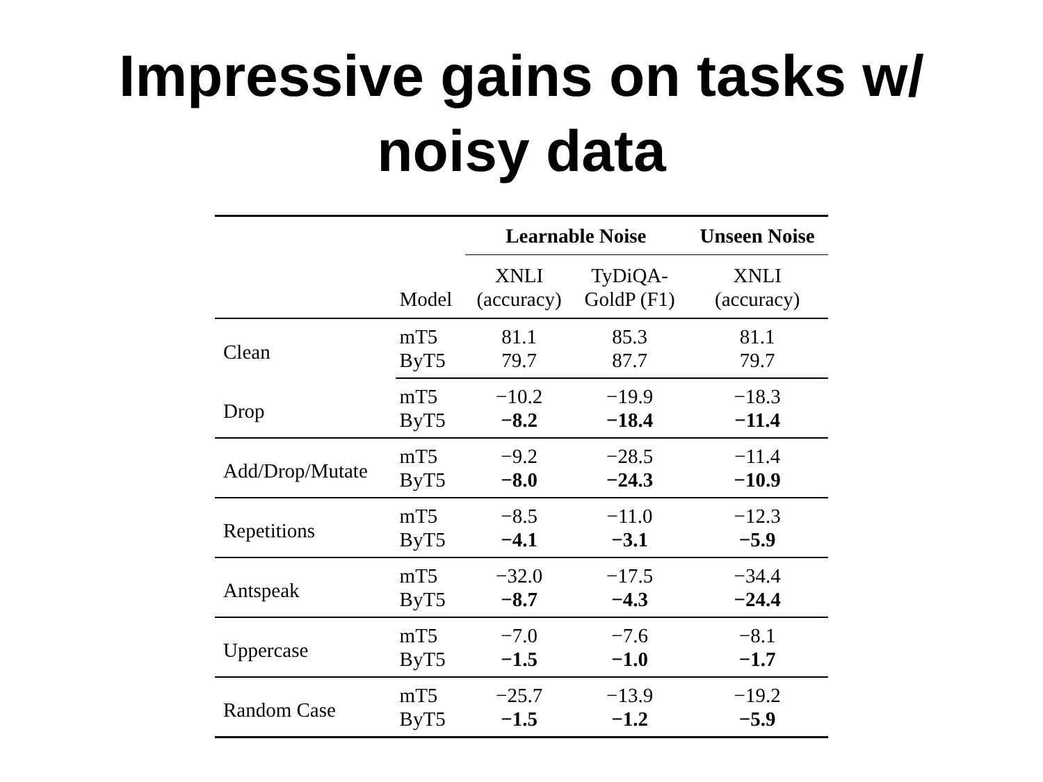Impressive gains on tasks w/
noisy data
| | | Learnable Noise | | Unseen Noise |
| --- | --- | --- | --- | --- |
| | Model | XNLI (accuracy) | TyDiQA- GoldP (F1) | XNLI (accuracy) |
| Clean | mT5 | 81.1 | 85.3 | 81.1 |
| | ByT5 | 79.7 | 87.7 | 79.7 |
| Drop | mT5 | −10.2 | −19.9 | −18.3 |
| | ByT5 | −8.2 | −18.4 | −11.4 |
| Add/Drop/Mutate | mT5 | −9.2 | −28.5 | −11.4 |
| | ByT5 | −8.0 | −24.3 | −10.9 |
| Repetitions | mT5 | −8.5 | −11.0 | −12.3 |
| | ByT5 | −4.1 | −3.1 | −5.9 |
| Antspeak | mT5 | −32.0 | −17.5 | −34.4 |
| | ByT5 | −8.7 | −4.3 | −24.4 |
| Uppercase | mT5 | −7.0 | −7.6 | −8.1 |
| | ByT5 | −1.5 | −1.0 | −1.7 |
| Random Case | mT5 | −25.7 | −13.9 | −19.2 |
| | ByT5 | −1.5 | −1.2 | −5.9 |